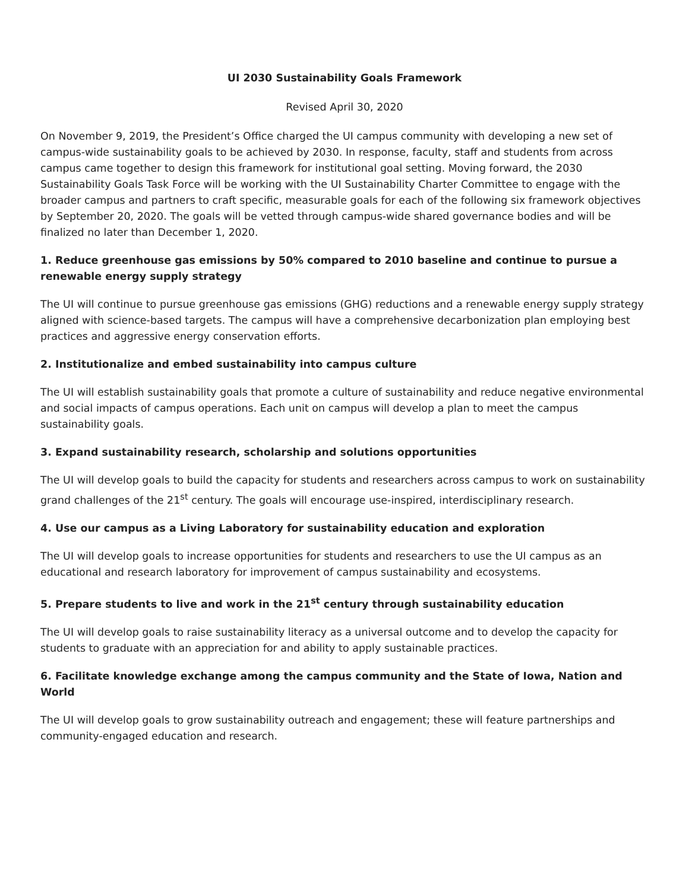UI 2030 Sustainability Goals Framework
Revised April 30, 2020
On November 9, 2019, the President’s Office charged the UI campus community with developing a new set of campus-wide sustainability goals to be achieved by 2030. In response, faculty, staff and students from across campus came together to design this framework for institutional goal setting. Moving forward, the 2030 Sustainability Goals Task Force will be working with the UI Sustainability Charter Committee to engage with the broader campus and partners to craft specific, measurable goals for each of the following six framework objectives by September 20, 2020. The goals will be vetted through campus-wide shared governance bodies and will be finalized no later than December 1, 2020.
1. Reduce greenhouse gas emissions by 50% compared to 2010 baseline and continue to pursue a renewable energy supply strategy
The UI will continue to pursue greenhouse gas emissions (GHG) reductions and a renewable energy supply strategy aligned with science-based targets. The campus will have a comprehensive decarbonization plan employing best practices and aggressive energy conservation efforts.
2. Institutionalize and embed sustainability into campus culture
The UI will establish sustainability goals that promote a culture of sustainability and reduce negative environmental and social impacts of campus operations. Each unit on campus will develop a plan to meet the campus sustainability goals.
3. Expand sustainability research, scholarship and solutions opportunities
The UI will develop goals to build the capacity for students and researchers across campus to work on sustainability grand challenges of the 21<sup>st</sup> century. The goals will encourage use-inspired, interdisciplinary research.
4. Use our campus as a Living Laboratory for sustainability education and exploration
The UI will develop goals to increase opportunities for students and researchers to use the UI campus as an educational and research laboratory for improvement of campus sustainability and ecosystems.
5. Prepare students to live and work in the 21<sup>st</sup> century through sustainability education
The UI will develop goals to raise sustainability literacy as a universal outcome and to develop the capacity for students to graduate with an appreciation for and ability to apply sustainable practices.
6. Facilitate knowledge exchange among the campus community and the State of Iowa, Nation and World
The UI will develop goals to grow sustainability outreach and engagement; these will feature partnerships and community-engaged education and research.